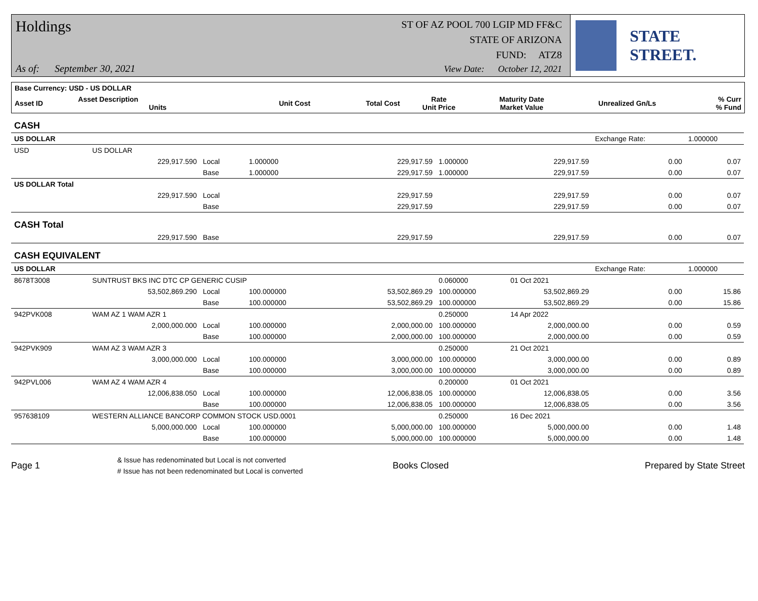Holdings
As of: September 30, 2021
ST OF AZ POOL 700 LGIP MD FF&C
STATE OF ARIZONA
FUND: ATZ8
View Date: October 12, 2021
STATE STREET.
| Base Currency: USD - US DOLLAR | | | | | | | | |
| --- | --- | --- | --- | --- | --- | --- | --- | --- |
| Asset ID | Asset Description Units | | Unit Cost | Total Cost | Rate Unit Price | Maturity Date Market Value | Unrealized Gn/Ls | % Curr % Fund |
| CASH | | | | | | | | |
| US DOLLAR | | | | | | | Exchange Rate: | 1.000000 |
| USD | US DOLLAR | | | | | | | |
| | 229,917.590 | Local | 1.000000 | 229,917.59 | 1.000000 | 229,917.59 | 0.00 | 0.07 |
| | | Base | 1.000000 | 229,917.59 | 1.000000 | 229,917.59 | 0.00 | 0.07 |
| US DOLLAR Total | | | | | | | | |
| | 229,917.590 | Local | | 229,917.59 | | 229,917.59 | 0.00 | 0.07 |
| | | Base | | 229,917.59 | | 229,917.59 | 0.00 | 0.07 |
| CASH Total | | | | | | | | |
| | 229,917.590 | Base | | 229,917.59 | | 229,917.59 | 0.00 | 0.07 |
| CASH EQUIVALENT | | | | | | | | |
| US DOLLAR | | | | | | | Exchange Rate: | 1.000000 |
| 8678T3008 | SUNTRUST BKS INC DTC CP GENERIC CUSIP | | | | 0.060000 | 01 Oct 2021 | | |
| | 53,502,869.290 | Local | 100.000000 | 53,502,869.29 | 100.000000 | 53,502,869.29 | 0.00 | 15.86 |
| | | Base | 100.000000 | 53,502,869.29 | 100.000000 | 53,502,869.29 | 0.00 | 15.86 |
| 942PVK008 | WAM AZ 1 WAM AZR 1 | | | | 0.250000 | 14 Apr 2022 | | |
| | 2,000,000.000 | Local | 100.000000 | 2,000,000.00 | 100.000000 | 2,000,000.00 | 0.00 | 0.59 |
| | | Base | 100.000000 | 2,000,000.00 | 100.000000 | 2,000,000.00 | 0.00 | 0.59 |
| 942PVK909 | WAM AZ 3 WAM AZR 3 | | | | 0.250000 | 21 Oct 2021 | | |
| | 3,000,000.000 | Local | 100.000000 | 3,000,000.00 | 100.000000 | 3,000,000.00 | 0.00 | 0.89 |
| | | Base | 100.000000 | 3,000,000.00 | 100.000000 | 3,000,000.00 | 0.00 | 0.89 |
| 942PVL006 | WAM AZ 4 WAM AZR 4 | | | | 0.200000 | 01 Oct 2021 | | |
| | 12,006,838.050 | Local | 100.000000 | 12,006,838.05 | 100.000000 | 12,006,838.05 | 0.00 | 3.56 |
| | | Base | 100.000000 | 12,006,838.05 | 100.000000 | 12,006,838.05 | 0.00 | 3.56 |
| 957638109 | WESTERN ALLIANCE BANCORP COMMON STOCK USD.0001 | | | | 0.250000 | 16 Dec 2021 | | |
| | 5,000,000.000 | Local | 100.000000 | 5,000,000.00 | 100.000000 | 5,000,000.00 | 0.00 | 1.48 |
| | | Base | 100.000000 | 5,000,000.00 | 100.000000 | 5,000,000.00 | 0.00 | 1.48 |
Page 1
& Issue has redenominated but Local is not converted
# Issue has not been redenominated but Local is converted
Books Closed Prepared by State Street